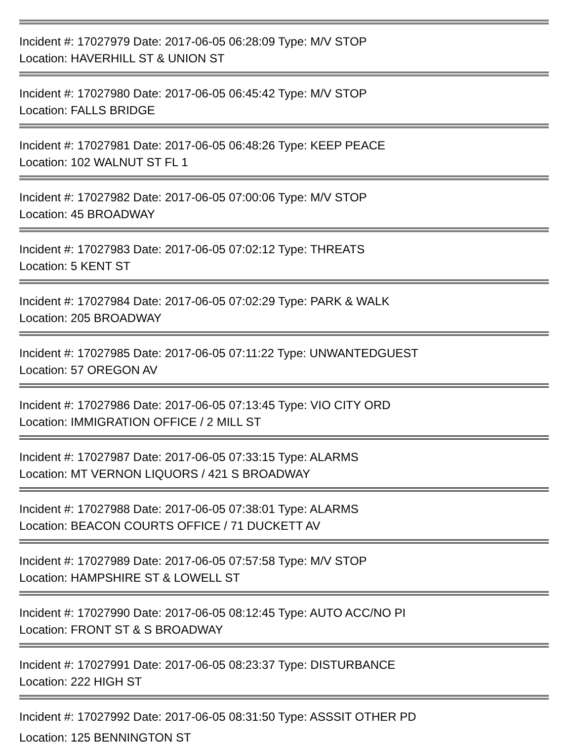Incident #: 17027979 Date: 2017-06-05 06:28:09 Type: M/V STOP
Location: HAVERHILL ST & UNION ST
Incident #: 17027980 Date: 2017-06-05 06:45:42 Type: M/V STOP
Location: FALLS BRIDGE
Incident #: 17027981 Date: 2017-06-05 06:48:26 Type: KEEP PEACE
Location: 102 WALNUT ST FL 1
Incident #: 17027982 Date: 2017-06-05 07:00:06 Type: M/V STOP
Location: 45 BROADWAY
Incident #: 17027983 Date: 2017-06-05 07:02:12 Type: THREATS
Location: 5 KENT ST
Incident #: 17027984 Date: 2017-06-05 07:02:29 Type: PARK & WALK
Location: 205 BROADWAY
Incident #: 17027985 Date: 2017-06-05 07:11:22 Type: UNWANTEDGUEST
Location: 57 OREGON AV
Incident #: 17027986 Date: 2017-06-05 07:13:45 Type: VIO CITY ORD
Location: IMMIGRATION OFFICE / 2 MILL ST
Incident #: 17027987 Date: 2017-06-05 07:33:15 Type: ALARMS
Location: MT VERNON LIQUORS / 421 S BROADWAY
Incident #: 17027988 Date: 2017-06-05 07:38:01 Type: ALARMS
Location: BEACON COURTS OFFICE / 71 DUCKETT AV
Incident #: 17027989 Date: 2017-06-05 07:57:58 Type: M/V STOP
Location: HAMPSHIRE ST & LOWELL ST
Incident #: 17027990 Date: 2017-06-05 08:12:45 Type: AUTO ACC/NO PI
Location: FRONT ST & S BROADWAY
Incident #: 17027991 Date: 2017-06-05 08:23:37 Type: DISTURBANCE
Location: 222 HIGH ST
Incident #: 17027992 Date: 2017-06-05 08:31:50 Type: ASSSIT OTHER PD
Location: 125 BENNINGTON ST